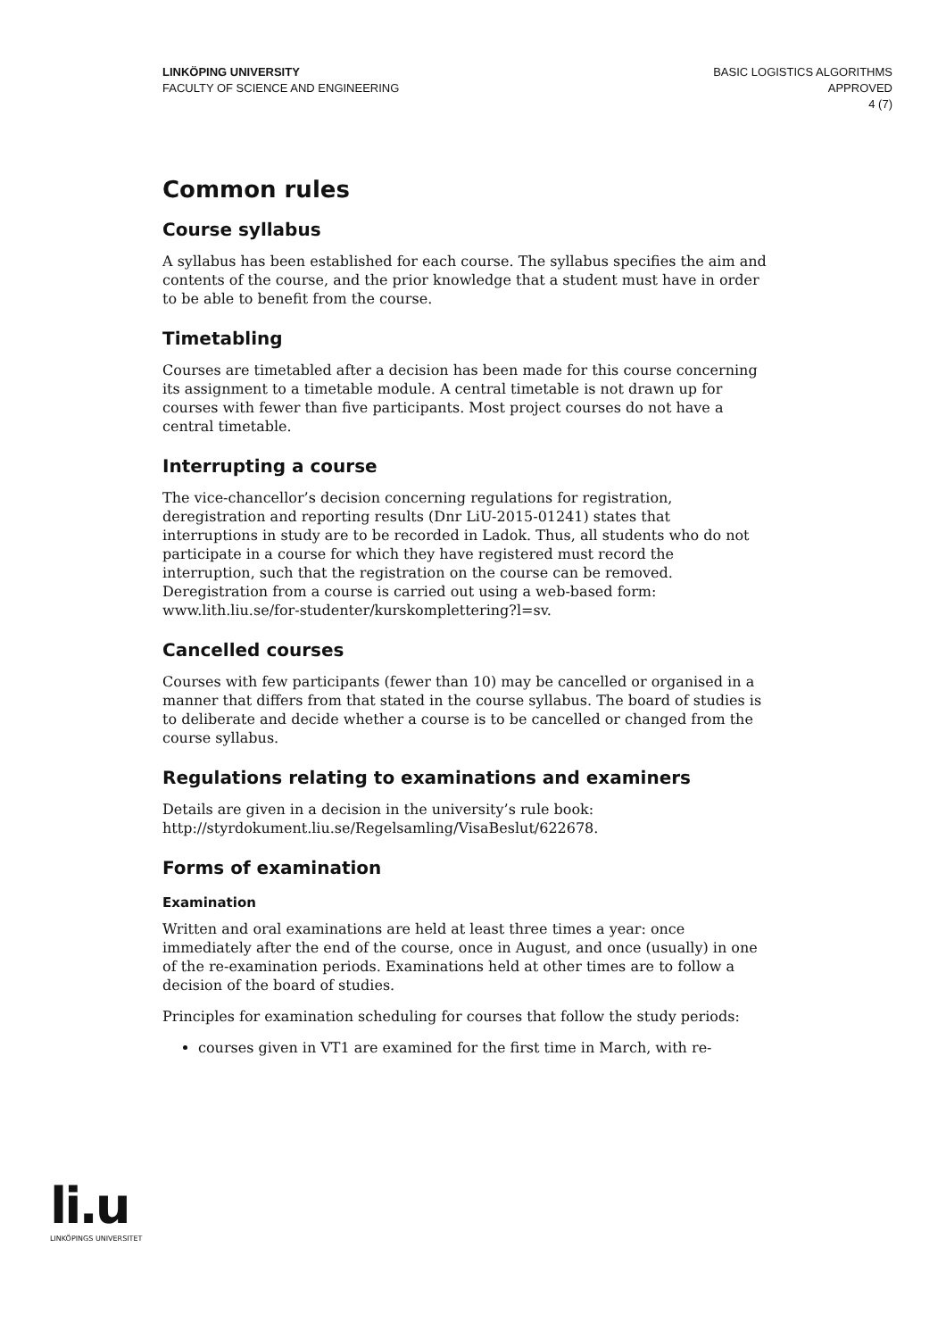LINKÖPING UNIVERSITY
FACULTY OF SCIENCE AND ENGINEERING
BASIC LOGISTICS ALGORITHMS
APPROVED
4 (7)
Common rules
Course syllabus
A syllabus has been established for each course. The syllabus specifies the aim and contents of the course, and the prior knowledge that a student must have in order to be able to benefit from the course.
Timetabling
Courses are timetabled after a decision has been made for this course concerning its assignment to a timetable module. A central timetable is not drawn up for courses with fewer than five participants. Most project courses do not have a central timetable.
Interrupting a course
The vice-chancellor’s decision concerning regulations for registration, deregistration and reporting results (Dnr LiU-2015-01241) states that interruptions in study are to be recorded in Ladok. Thus, all students who do not participate in a course for which they have registered must record the interruption, such that the registration on the course can be removed. Deregistration from a course is carried out using a web-based form: www.lith.liu.se/for-studenter/kurskomplettering?l=sv.
Cancelled courses
Courses with few participants (fewer than 10) may be cancelled or organised in a manner that differs from that stated in the course syllabus. The board of studies is to deliberate and decide whether a course is to be cancelled or changed from the course syllabus.
Regulations relating to examinations and examiners
Details are given in a decision in the university’s rule book: http://styrdokument.liu.se/Regelsamling/VisaBeslut/622678.
Forms of examination
Examination
Written and oral examinations are held at least three times a year: once immediately after the end of the course, once in August, and once (usually) in one of the re-examination periods. Examinations held at other times are to follow a decision of the board of studies.
Principles for examination scheduling for courses that follow the study periods:
courses given in VT1 are examined for the first time in March, with re-
li.u
LINKÖPINGS UNIVERSITET